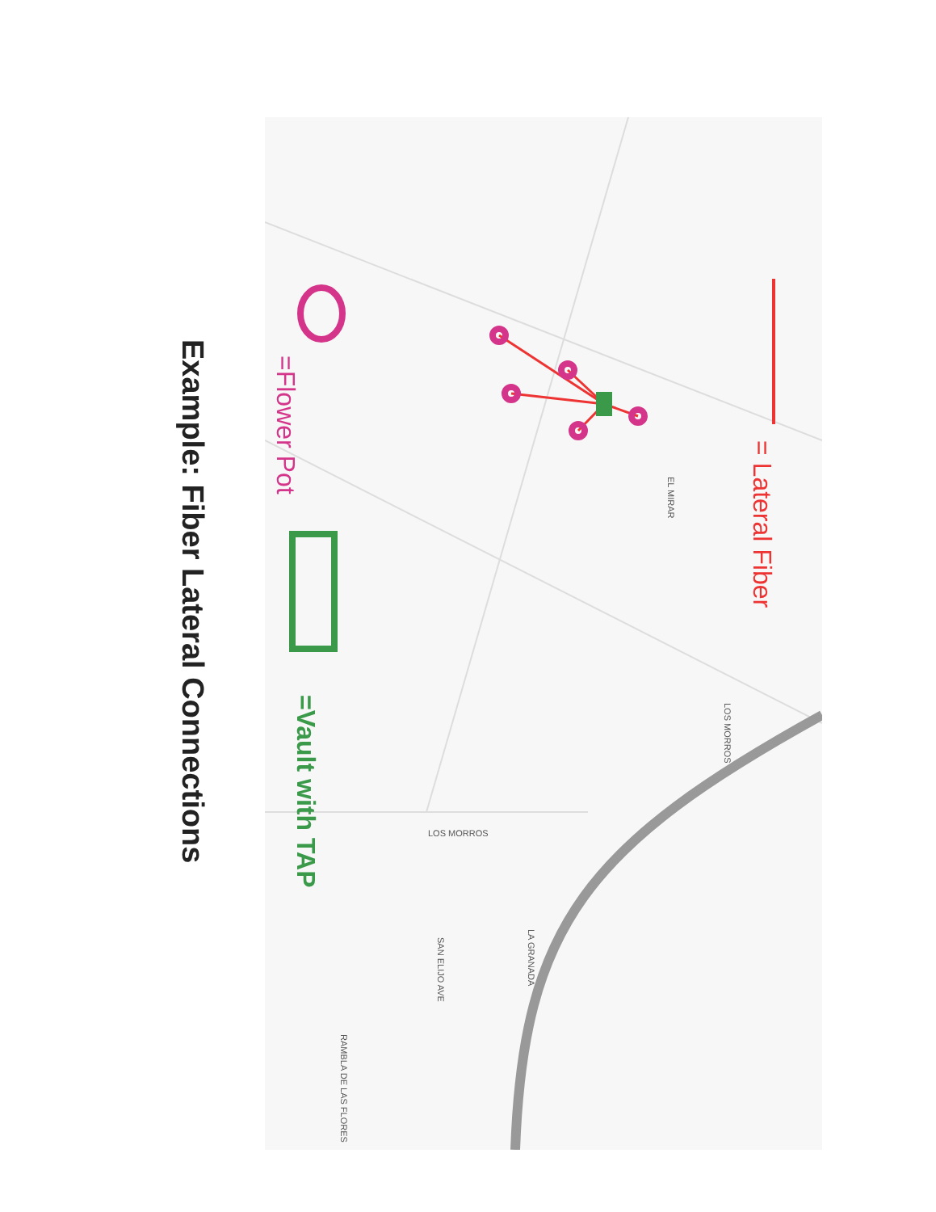EL MIRAR
LOS MORROS
LOS MORROS
SAN ELIJO AVE
LA GRANADA
RAMBLA DE LAS FLORES
= Lateral Fiber
=Flower Pot
=Vault with TAP
Example: Fiber Lateral Connections